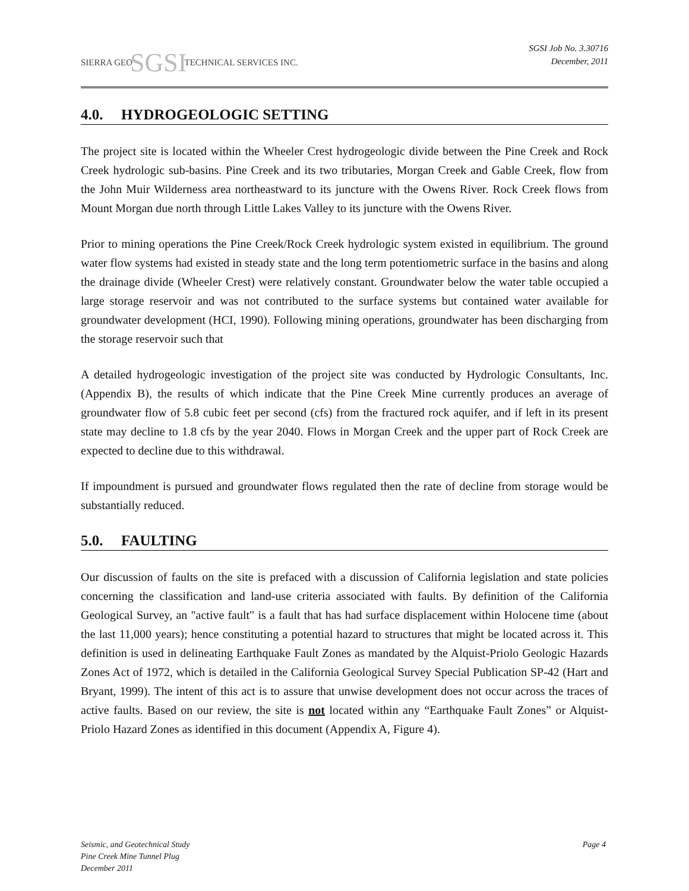SIERRA GEO SGSI TECHNICAL SERVICES INC.
SGSI Job No. 3.30716
December, 2011
4.0. HYDROGEOLOGIC SETTING
The project site is located within the Wheeler Crest hydrogeologic divide between the Pine Creek and Rock Creek hydrologic sub-basins. Pine Creek and its two tributaries, Morgan Creek and Gable Creek, flow from the John Muir Wilderness area northeastward to its juncture with the Owens River. Rock Creek flows from Mount Morgan due north through Little Lakes Valley to its juncture with the Owens River.
Prior to mining operations the Pine Creek/Rock Creek hydrologic system existed in equilibrium. The ground water flow systems had existed in steady state and the long term potentiometric surface in the basins and along the drainage divide (Wheeler Crest) were relatively constant. Groundwater below the water table occupied a large storage reservoir and was not contributed to the surface systems but contained water available for groundwater development (HCI, 1990). Following mining operations, groundwater has been discharging from the storage reservoir such that
A detailed hydrogeologic investigation of the project site was conducted by Hydrologic Consultants, Inc. (Appendix B), the results of which indicate that the Pine Creek Mine currently produces an average of groundwater flow of 5.8 cubic feet per second (cfs) from the fractured rock aquifer, and if left in its present state may decline to 1.8 cfs by the year 2040. Flows in Morgan Creek and the upper part of Rock Creek are expected to decline due to this withdrawal.
If impoundment is pursued and groundwater flows regulated then the rate of decline from storage would be substantially reduced.
5.0. FAULTING
Our discussion of faults on the site is prefaced with a discussion of California legislation and state policies concerning the classification and land-use criteria associated with faults. By definition of the California Geological Survey, an "active fault" is a fault that has had surface displacement within Holocene time (about the last 11,000 years); hence constituting a potential hazard to structures that might be located across it. This definition is used in delineating Earthquake Fault Zones as mandated by the Alquist-Priolo Geologic Hazards Zones Act of 1972, which is detailed in the California Geological Survey Special Publication SP-42 (Hart and Bryant, 1999). The intent of this act is to assure that unwise development does not occur across the traces of active faults. Based on our review, the site is not located within any “Earthquake Fault Zones” or Alquist-Priolo Hazard Zones as identified in this document (Appendix A, Figure 4).
Seismic, and Geotechnical Study
Pine Creek Mine Tunnel Plug
December 2011
Page 4